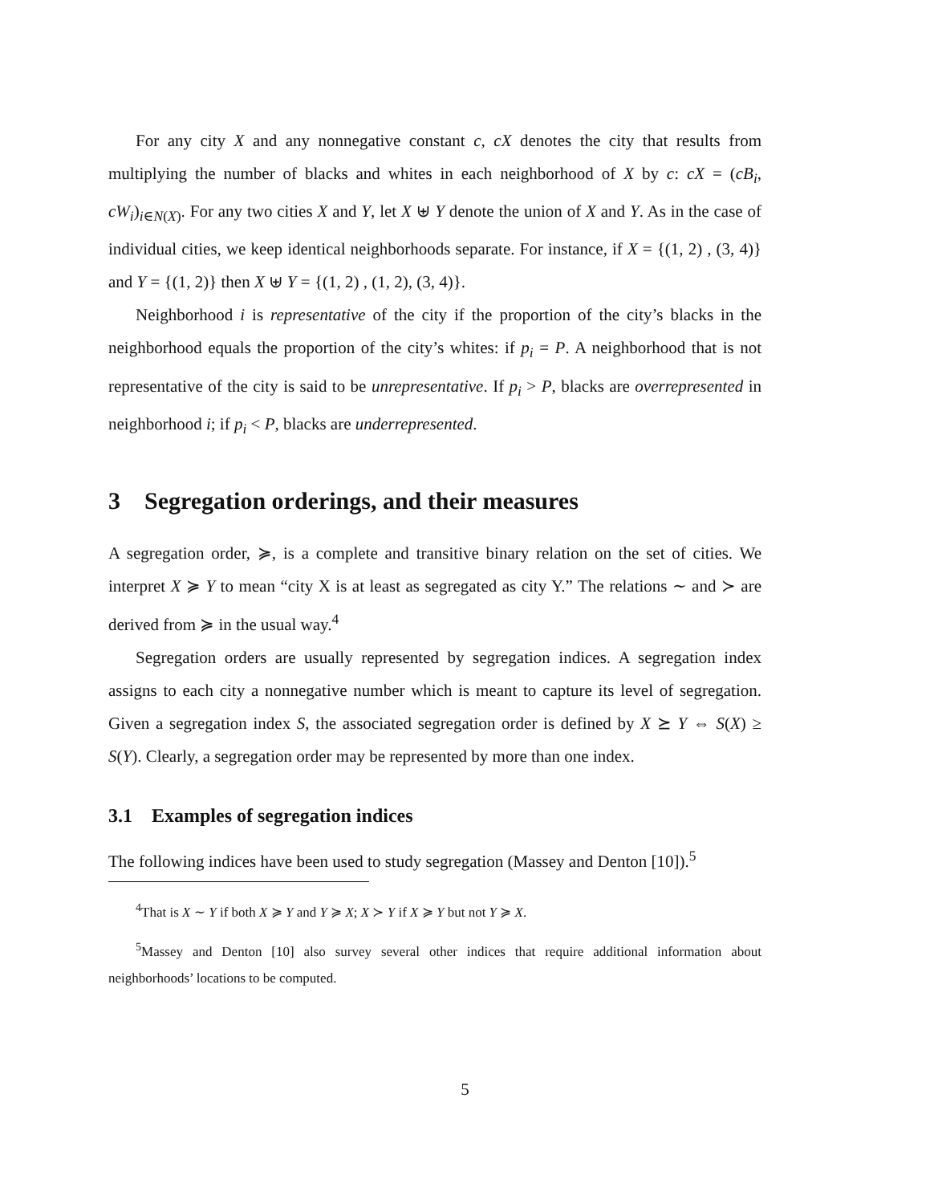For any city X and any nonnegative constant c, cX denotes the city that results from multiplying the number of blacks and whites in each neighborhood of X by c: cX = (cB<sub>i</sub>, cW<sub>i</sub>)<sub>i∈N(X)</sub>. For any two cities X and Y, let X ⊎ Y denote the union of X and Y. As in the case of individual cities, we keep identical neighborhoods separate. For instance, if X = {(1, 2) , (3, 4)} and Y = {(1, 2)} then X ⊎ Y = {(1, 2) , (1, 2), (3, 4)}.
Neighborhood i is representative of the city if the proportion of the city’s blacks in the neighborhood equals the proportion of the city’s whites: if p<sub>i</sub> = P. A neighborhood that is not representative of the city is said to be unrepresentative. If p<sub>i</sub> > P, blacks are overrepresented in neighborhood i; if p<sub>i</sub> < P, blacks are underrepresented.
3 Segregation orderings, and their measures
A segregation order, ≽, is a complete and transitive binary relation on the set of cities. We interpret X ≽ Y to mean “city X is at least as segregated as city Y.” The relations ∼ and ≻ are derived from ≽ in the usual way.<sup>4</sup>
Segregation orders are usually represented by segregation indices. A segregation index assigns to each city a nonnegative number which is meant to capture its level of segregation. Given a segregation index S, the associated segregation order is defined by X ⪰ Y ⇔ S(X) ≥ S(Y). Clearly, a segregation order may be represented by more than one index.
3.1 Examples of segregation indices
The following indices have been used to study segregation (Massey and Denton [10]).<sup>5</sup>
<sup>4</sup> That is X ∼ Y if both X ≽ Y and Y ≽ X; X ≻ Y if X ≽ Y but not Y ≽ X.
<sup>5</sup> Massey and Denton [10] also survey several other indices that require additional information about neighborhoods’ locations to be computed.
5